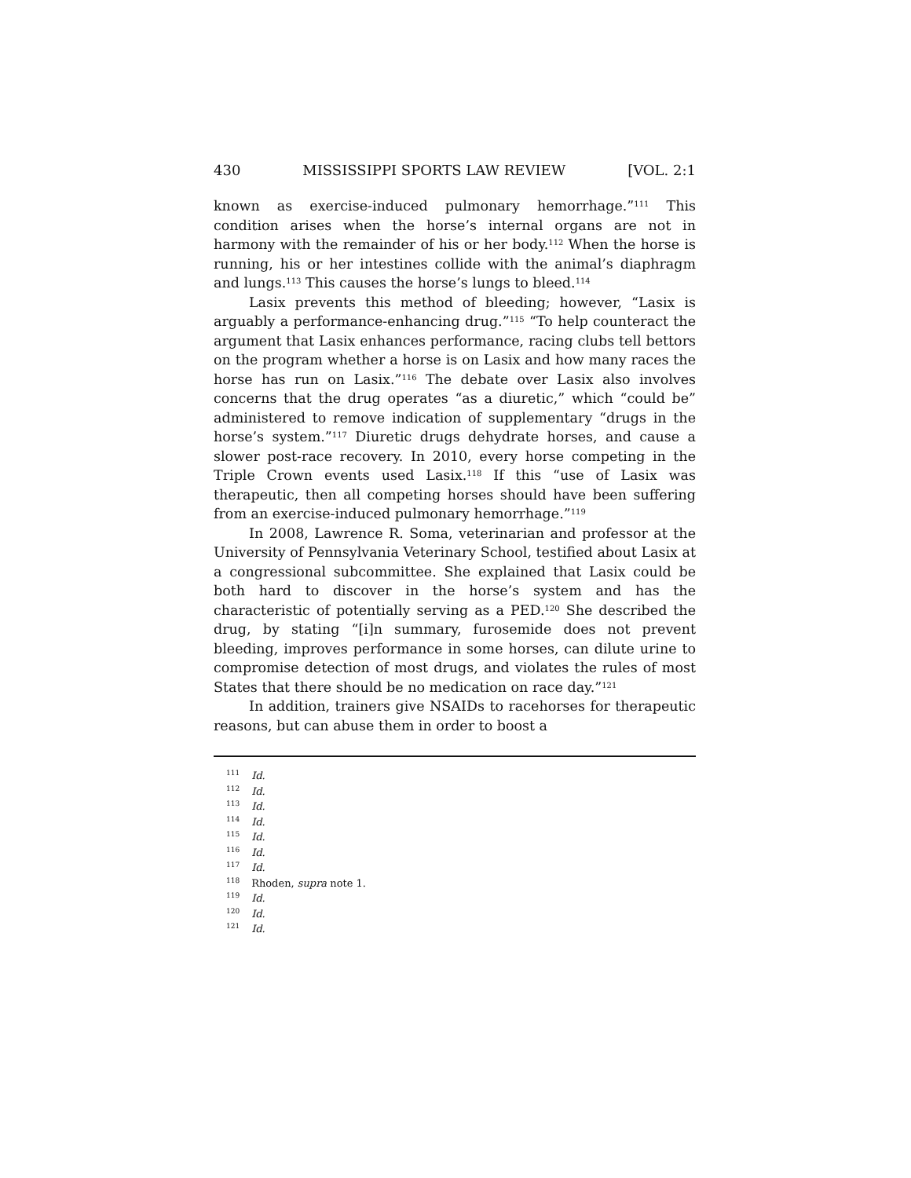430 MISSISSIPPI SPORTS LAW REVIEW [VOL. 2:1
known as exercise-induced pulmonary hemorrhage.”<sup>111</sup> This condition arises when the horse’s internal organs are not in harmony with the remainder of his or her body.<sup>112</sup> When the horse is running, his or her intestines collide with the animal’s diaphragm and lungs.<sup>113</sup> This causes the horse’s lungs to bleed.<sup>114</sup>
Lasix prevents this method of bleeding; however, “Lasix is arguably a performance-enhancing drug.”<sup>115</sup> “To help counteract the argument that Lasix enhances performance, racing clubs tell bettors on the program whether a horse is on Lasix and how many races the horse has run on Lasix.”<sup>116</sup> The debate over Lasix also involves concerns that the drug operates “as a diuretic,” which “could be” administered to remove indication of supplementary “drugs in the horse’s system.”<sup>117</sup> Diuretic drugs dehydrate horses, and cause a slower post-race recovery. In 2010, every horse competing in the Triple Crown events used Lasix.<sup>118</sup> If this “use of Lasix was therapeutic, then all competing horses should have been suffering from an exercise-induced pulmonary hemorrhage.”<sup>119</sup>
In 2008, Lawrence R. Soma, veterinarian and professor at the University of Pennsylvania Veterinary School, testified about Lasix at a congressional subcommittee. She explained that Lasix could be both hard to discover in the horse’s system and has the characteristic of potentially serving as a PED.<sup>120</sup> She described the drug, by stating “[i]n summary, furosemide does not prevent bleeding, improves performance in some horses, can dilute urine to compromise detection of most drugs, and violates the rules of most States that there should be no medication on race day.”<sup>121</sup>
In addition, trainers give NSAIDs to racehorses for therapeutic reasons, but can abuse them in order to boost a
<sup>111</sup> Id.
<sup>112</sup> Id.
<sup>113</sup> Id.
<sup>114</sup> Id.
<sup>115</sup> Id.
<sup>116</sup> Id.
<sup>117</sup> Id.
<sup>118</sup> Rhoden, supra note 1.
<sup>119</sup> Id.
<sup>120</sup> Id.
<sup>121</sup> Id.